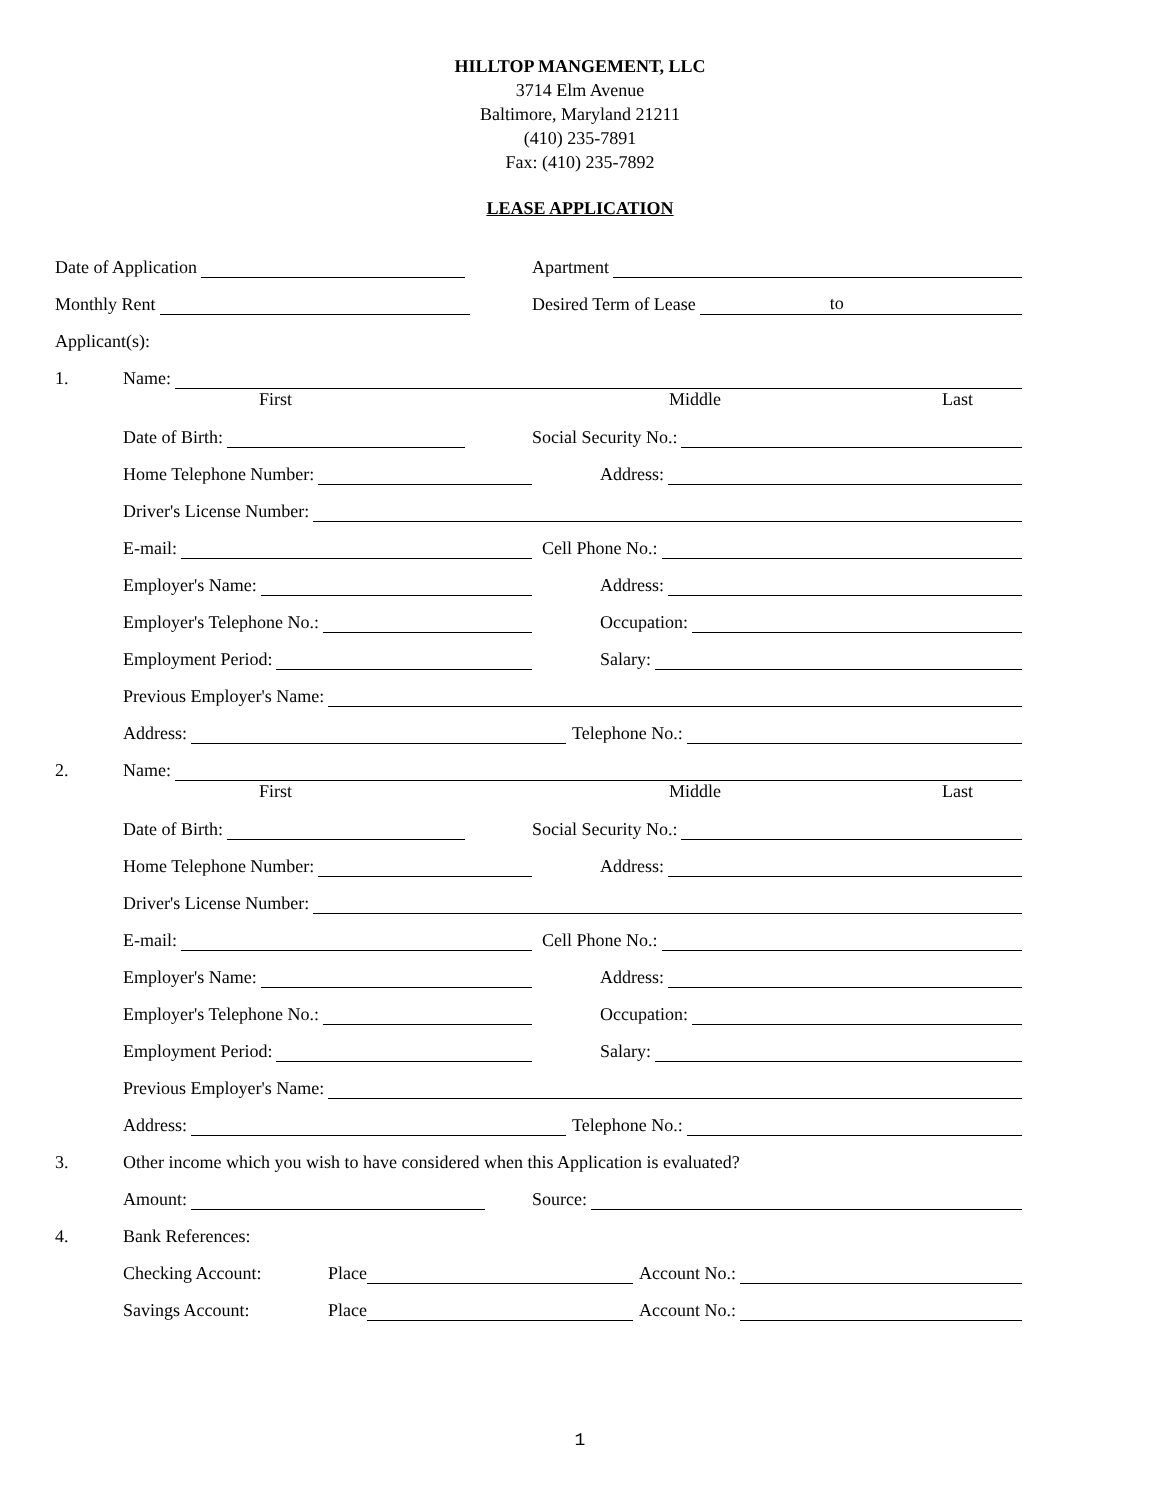HILLTOP MANGEMENT, LLC
3714 Elm Avenue
Baltimore, Maryland 21211
(410) 235-7891
Fax: (410) 235-7892
LEASE APPLICATION
Date of Application
Apartment
Monthly Rent
Desired Term of Lease to
Applicant(s):
1.
Name:
First Middle Last
Date of Birth:
Social Security No.:
Home Telephone Number:
Address:
Driver's License Number:
E-mail:
Cell Phone No.:
Employer's Name:
Address:
Employer's Telephone No.:
Occupation:
Employment Period:
Salary:
Previous Employer's Name:
Address:
Telephone No.:
2.
Name:
First Middle Last
Date of Birth:
Social Security No.:
Home Telephone Number:
Address:
Driver's License Number:
E-mail:
Cell Phone No.:
Employer's Name:
Address:
Employer's Telephone No.:
Occupation:
Employment Period:
Salary:
Previous Employer's Name:
Address:
Telephone No.:
3. Other income which you wish to have considered when this Application is evaluated?
Amount:
Source:
4. Bank References:
Checking Account:
Place
Account No.:
Savings Account:
Place
Account No.:
1